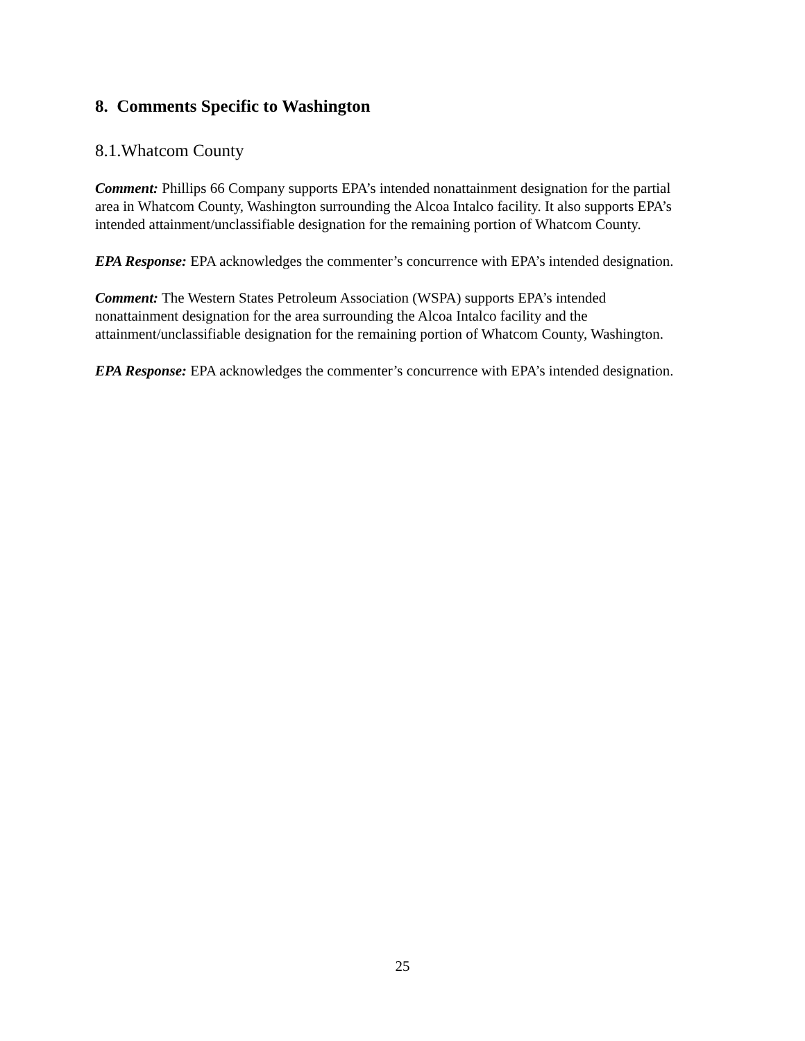8. Comments Specific to Washington
8.1.Whatcom County
Comment: Phillips 66 Company supports EPA’s intended nonattainment designation for the partial area in Whatcom County, Washington surrounding the Alcoa Intalco facility. It also supports EPA’s intended attainment/unclassifiable designation for the remaining portion of Whatcom County.
EPA Response: EPA acknowledges the commenter’s concurrence with EPA’s intended designation.
Comment: The Western States Petroleum Association (WSPA) supports EPA’s intended nonattainment designation for the area surrounding the Alcoa Intalco facility and the attainment/unclassifiable designation for the remaining portion of Whatcom County, Washington.
EPA Response: EPA acknowledges the commenter’s concurrence with EPA’s intended designation.
25